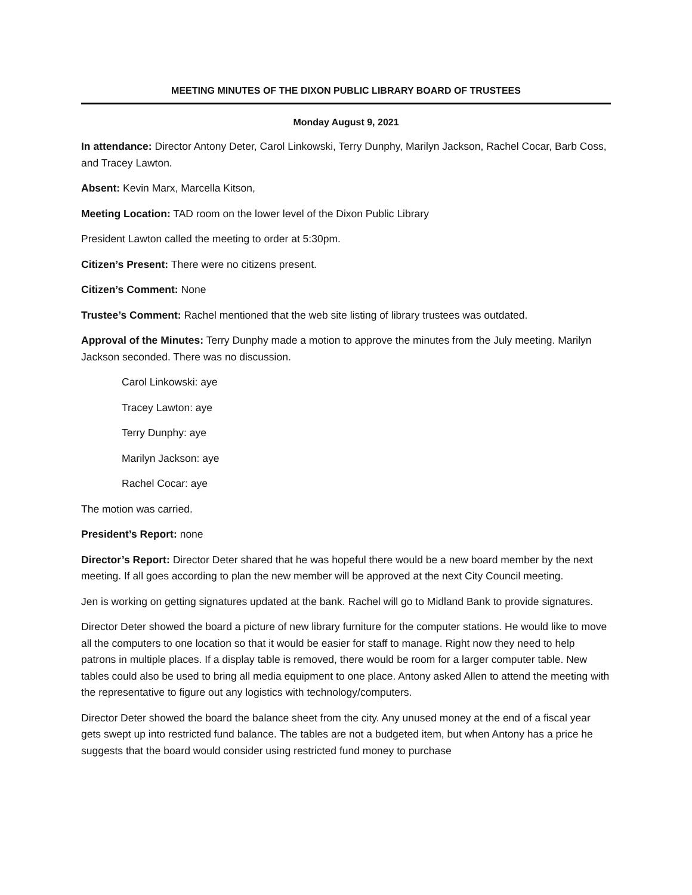MEETING MINUTES OF THE DIXON PUBLIC LIBRARY BOARD OF TRUSTEES
Monday August 9, 2021
In attendance: Director Antony Deter, Carol Linkowski, Terry Dunphy, Marilyn Jackson, Rachel Cocar, Barb Coss, and Tracey Lawton.
Absent: Kevin Marx, Marcella Kitson,
Meeting Location: TAD room on the lower level of the Dixon Public Library
President Lawton called the meeting to order at 5:30pm.
Citizen’s Present: There were no citizens present.
Citizen’s Comment: None
Trustee’s Comment: Rachel mentioned that the web site listing of library trustees was outdated.
Approval of the Minutes: Terry Dunphy made a motion to approve the minutes from the July meeting. Marilyn Jackson seconded. There was no discussion.
Carol Linkowski: aye
Tracey Lawton: aye
Terry Dunphy: aye
Marilyn Jackson: aye
Rachel Cocar: aye
The motion was carried.
President’s Report: none
Director’s Report: Director Deter shared that he was hopeful there would be a new board member by the next meeting. If all goes according to plan the new member will be approved at the next City Council meeting.
Jen is working on getting signatures updated at the bank. Rachel will go to Midland Bank to provide signatures.
Director Deter showed the board a picture of new library furniture for the computer stations. He would like to move all the computers to one location so that it would be easier for staff to manage. Right now they need to help patrons in multiple places. If a display table is removed, there would be room for a larger computer table. New tables could also be used to bring all media equipment to one place. Antony asked Allen to attend the meeting with the representative to figure out any logistics with technology/computers.
Director Deter showed the board the balance sheet from the city. Any unused money at the end of a fiscal year gets swept up into restricted fund balance. The tables are not a budgeted item, but when Antony has a price he suggests that the board would consider using restricted fund money to purchase